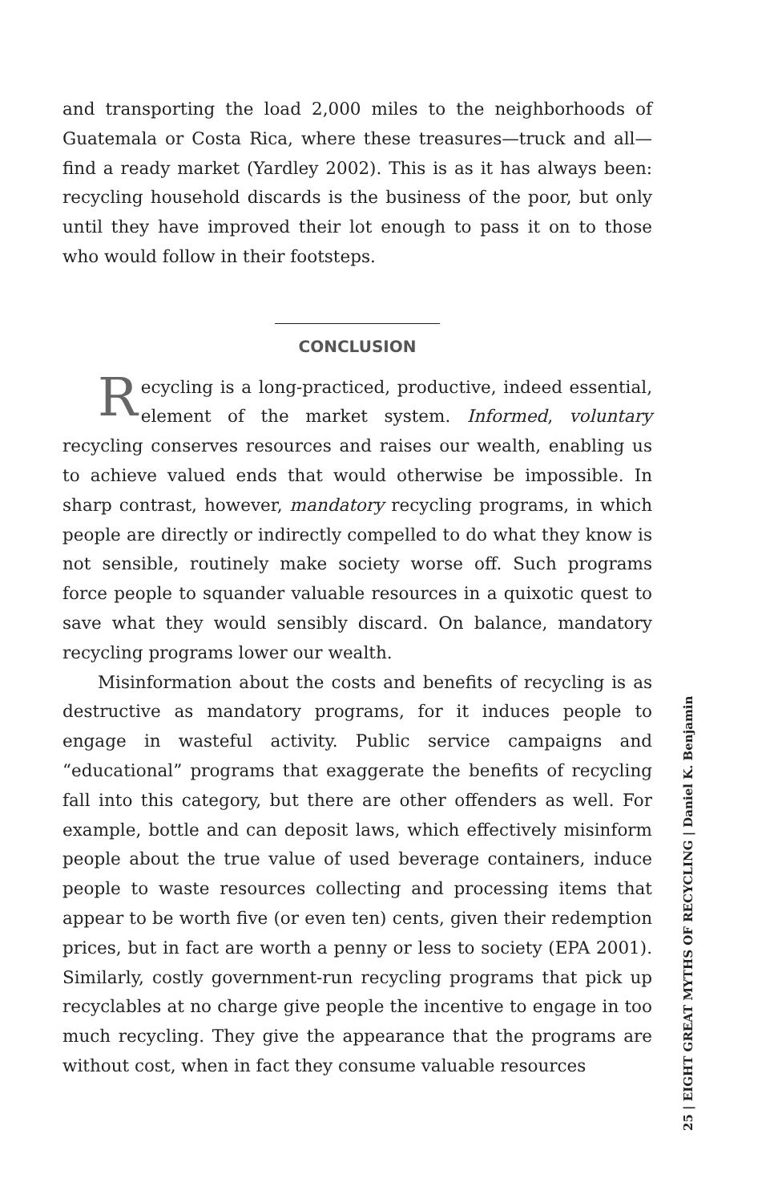and transporting the load 2,000 miles to the neighborhoods of Guatemala or Costa Rica, where these treasures—truck and all—find a ready market (Yardley 2002). This is as it has always been: recycling household discards is the business of the poor, but only until they have improved their lot enough to pass it on to those who would follow in their footsteps.
CONCLUSION
Recycling is a long-practiced, productive, indeed essential, element of the market system. Informed, voluntary recycling conserves resources and raises our wealth, enabling us to achieve valued ends that would otherwise be impossible. In sharp contrast, however, mandatory recycling programs, in which people are directly or indirectly compelled to do what they know is not sensible, routinely make society worse off. Such programs force people to squander valuable resources in a quixotic quest to save what they would sensibly discard. On balance, mandatory recycling programs lower our wealth.
Misinformation about the costs and benefits of recycling is as destructive as mandatory programs, for it induces people to engage in wasteful activity. Public service campaigns and “educational” programs that exaggerate the benefits of recycling fall into this category, but there are other offenders as well. For example, bottle and can deposit laws, which effectively misinform people about the true value of used beverage containers, induce people to waste resources collecting and processing items that appear to be worth five (or even ten) cents, given their redemption prices, but in fact are worth a penny or less to society (EPA 2001). Similarly, costly government-run recycling programs that pick up recyclables at no charge give people the incentive to engage in too much recycling. They give the appearance that the programs are without cost, when in fact they consume valuable resources
25 | EIGHT GREAT MYTHS OF RECYCLING | Daniel K. Benjamin